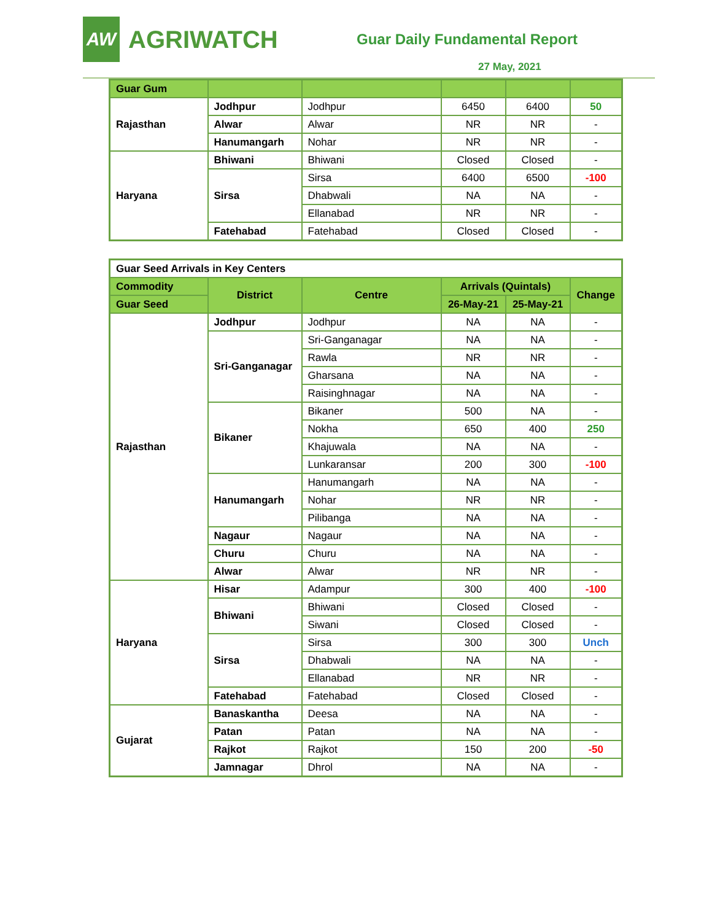AW
AGRIWATCH
Guar Daily Fundamental Report
27 May, 2021
| Guar Gum | | | | | |
| Rajasthan | Jodhpur | Jodhpur | 6450 | 6400 | 50 |
| | Alwar | Alwar | NR | NR | - |
| | Hanumangarh | Nohar | NR | NR | - |
| Haryana | Bhiwani | Bhiwani | Closed | Closed | - |
| | Sirsa | Sirsa | 6400 | 6500 | -100 |
| | | Dhabwali | NA | NA | - |
| | | Ellanabad | NR | NR | - |
| | Fatehabad | Fatehabad | Closed | Closed | - |
| Guar Seed Arrivals in Key Centers | | | | | |
| Commodity | District | Centre | Arrivals (Quintals) | | Change |
| Guar Seed | | | 26-May-21 | 25-May-21 | |
| Rajasthan | Jodhpur | Jodhpur | NA | NA | - |
| | Sri-Ganganagar | Sri-Ganganagar | NA | NA | - |
| | | Rawla | NR | NR | - |
| | | Gharsana | NA | NA | - |
| | | Raisinghnagar | NA | NA | - |
| | Bikaner | Bikaner | 500 | NA | - |
| | | Nokha | 650 | 400 | 250 |
| | | Khajuwala | NA | NA | - |
| | | Lunkaransar | 200 | 300 | -100 |
| | Hanumangarh | Hanumangarh | NA | NA | - |
| | | Nohar | NR | NR | - |
| | | Pilibanga | NA | NA | - |
| | Nagaur | Nagaur | NA | NA | - |
| | Churu | Churu | NA | NA | - |
| | Alwar | Alwar | NR | NR | - |
| Haryana | Hisar | Adampur | 300 | 400 | -100 |
| | Bhiwani | Bhiwani | Closed | Closed | - |
| | | Siwani | Closed | Closed | - |
| | Sirsa | Sirsa | 300 | 300 | Unch |
| | | Dhabwali | NA | NA | - |
| | | Ellanabad | NR | NR | - |
| | Fatehabad | Fatehabad | Closed | Closed | - |
| Gujarat | Banaskantha | Deesa | NA | NA | - |
| | Patan | Patan | NA | NA | - |
| | Rajkot | Rajkot | 150 | 200 | -50 |
| | Jamnagar | Dhrol | NA | NA | - |